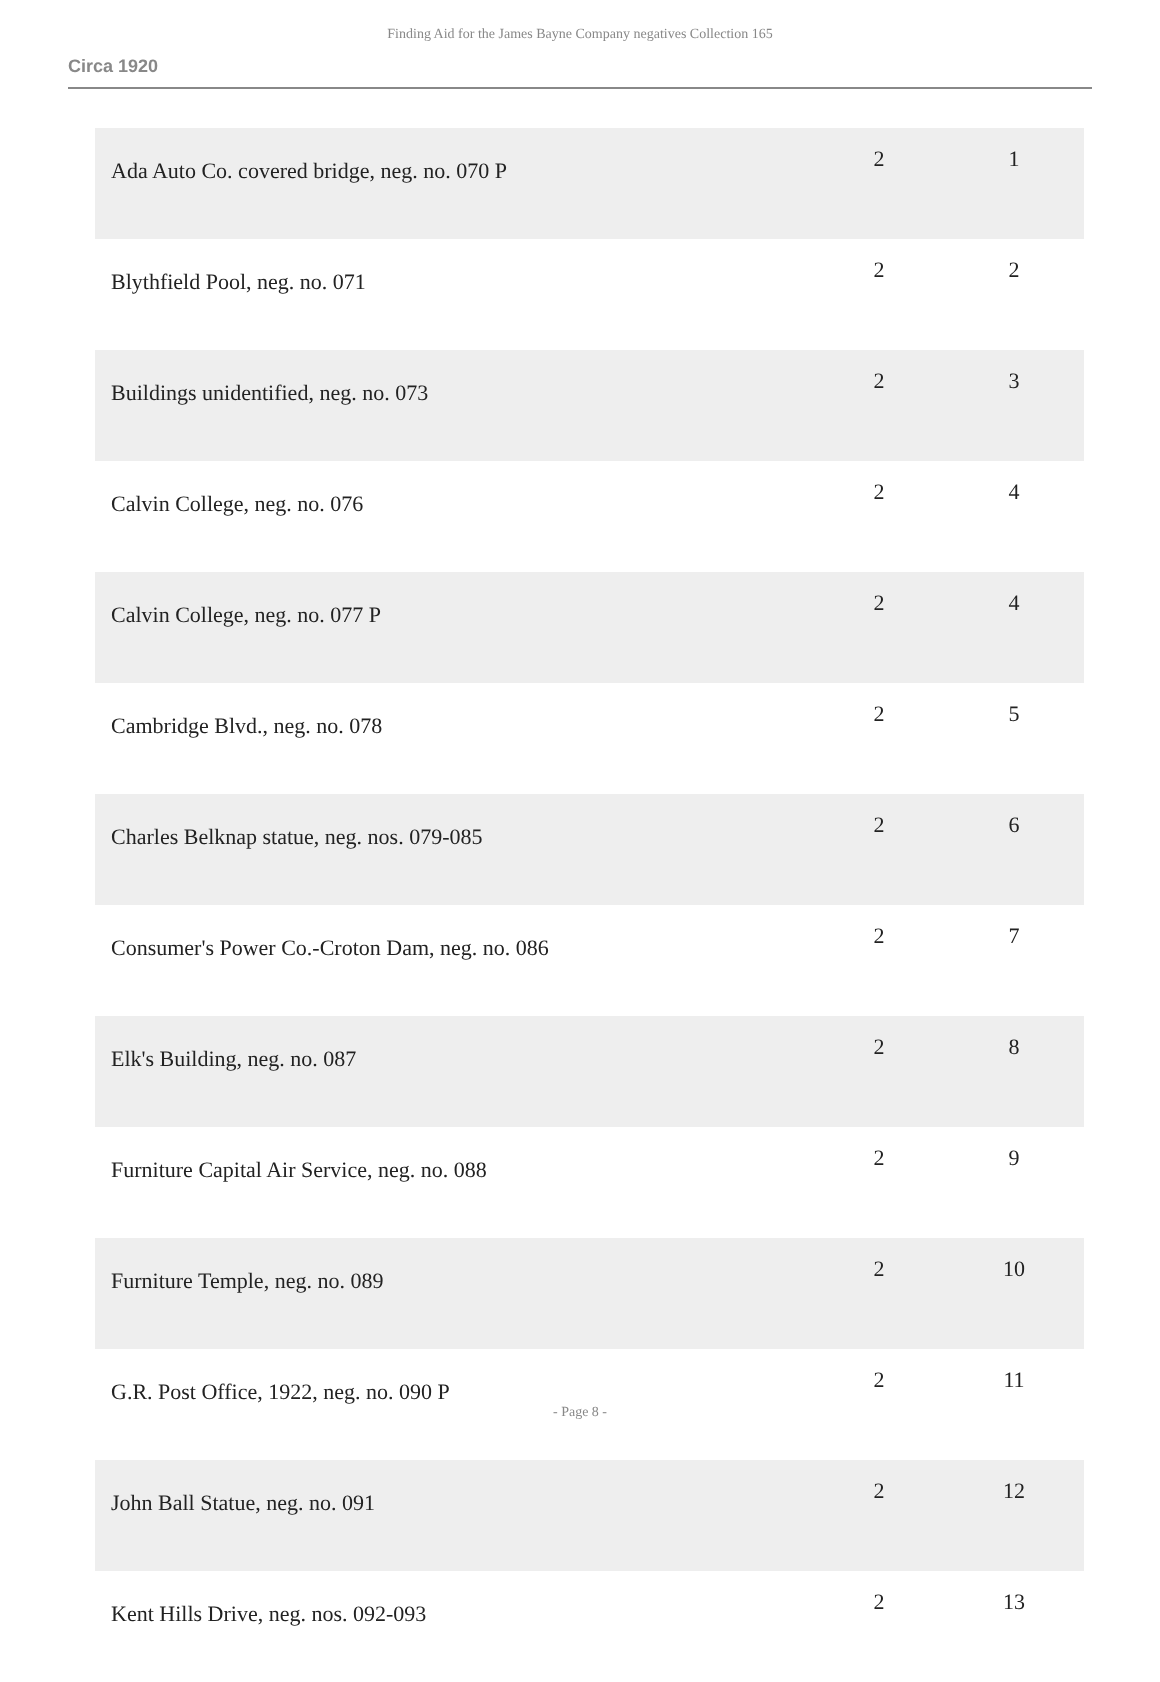Finding Aid for the James Bayne Company negatives Collection 165
Circa 1920
| Ada Auto Co. covered bridge, neg. no. 070 P | 2 | 1 |
| Blythfield Pool, neg. no. 071 | 2 | 2 |
| Buildings unidentified, neg. no. 073 | 2 | 3 |
| Calvin College, neg. no. 076 | 2 | 4 |
| Calvin College, neg. no. 077 P | 2 | 4 |
| Cambridge Blvd., neg. no. 078 | 2 | 5 |
| Charles Belknap statue, neg. nos. 079-085 | 2 | 6 |
| Consumer's Power Co.-Croton Dam, neg. no. 086 | 2 | 7 |
| Elk's Building, neg. no. 087 | 2 | 8 |
| Furniture Capital Air Service, neg. no. 088 | 2 | 9 |
| Furniture Temple, neg. no. 089 | 2 | 10 |
| G.R. Post Office, 1922, neg. no. 090 P | 2 | 11 |
| John Ball Statue, neg. no. 091 | 2 | 12 |
| Kent Hills Drive, neg. nos. 092-093 | 2 | 13 |
- Page 8 -